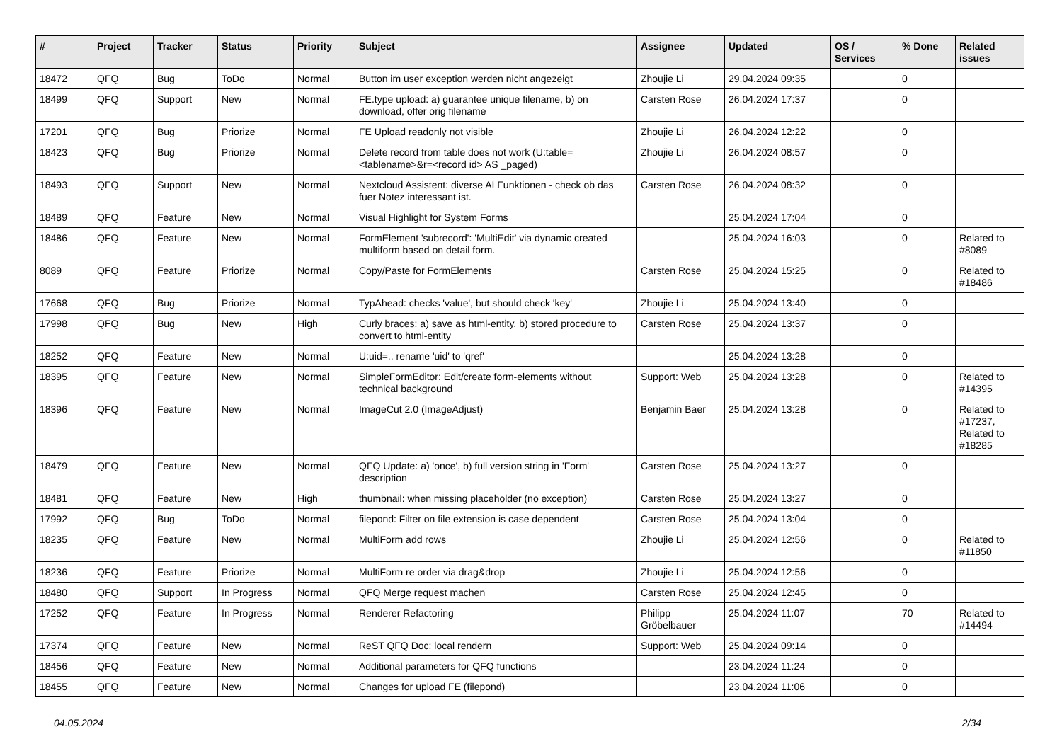| # | Project | Tracker | Status | Priority | Subject | Assignee | Updated | OS / Services | % Done | Related issues |
| --- | --- | --- | --- | --- | --- | --- | --- | --- | --- | --- |
| 18472 | QFQ | Bug | ToDo | Normal | Button im user exception werden nicht angezeigt | Zhoujie Li | 29.04.2024 09:35 | | 0 | |
| 18499 | QFQ | Support | New | Normal | FE.type upload: a) guarantee unique filename, b) on download, offer orig filename | Carsten Rose | 26.04.2024 17:37 | | 0 | |
| 17201 | QFQ | Bug | Priorize | Normal | FE Upload readonly not visible | Zhoujie Li | 26.04.2024 12:22 | | 0 | |
| 18423 | QFQ | Bug | Priorize | Normal | Delete record from table does not work (U:table=<tablename>&r=<record id> AS _paged) | Zhoujie Li | 26.04.2024 08:57 | | 0 | |
| 18493 | QFQ | Support | New | Normal | Nextcloud Assistent: diverse AI Funktionen - check ob das fuer Notez interessant ist. | Carsten Rose | 26.04.2024 08:32 | | 0 | |
| 18489 | QFQ | Feature | New | Normal | Visual Highlight for System Forms | | 25.04.2024 17:04 | | 0 | |
| 18486 | QFQ | Feature | New | Normal | FormElement 'subrecord': 'MultiEdit' via dynamic created multiform based on detail form. | | 25.04.2024 16:03 | | 0 | Related to #8089 |
| 8089 | QFQ | Feature | Priorize | Normal | Copy/Paste for FormElements | Carsten Rose | 25.04.2024 15:25 | | 0 | Related to #18486 |
| 17668 | QFQ | Bug | Priorize | Normal | TypAhead: checks 'value', but should check 'key' | Zhoujie Li | 25.04.2024 13:40 | | 0 | |
| 17998 | QFQ | Bug | New | High | Curly braces: a) save as html-entity, b) stored procedure to convert to html-entity | Carsten Rose | 25.04.2024 13:37 | | 0 | |
| 18252 | QFQ | Feature | New | Normal | U:uid=.. rename 'uid' to 'qref' | | 25.04.2024 13:28 | | 0 | |
| 18395 | QFQ | Feature | New | Normal | SimpleFormEditor: Edit/create form-elements without technical background | Support: Web | 25.04.2024 13:28 | | 0 | Related to #14395 |
| 18396 | QFQ | Feature | New | Normal | ImageCut 2.0 (ImageAdjust) | Benjamin Baer | 25.04.2024 13:28 | | 0 | Related to #17237, Related to #18285 |
| 18479 | QFQ | Feature | New | Normal | QFQ Update: a) 'once', b) full version string in 'Form' description | Carsten Rose | 25.04.2024 13:27 | | 0 | |
| 18481 | QFQ | Feature | New | High | thumbnail: when missing placeholder (no exception) | Carsten Rose | 25.04.2024 13:27 | | 0 | |
| 17992 | QFQ | Bug | ToDo | Normal | filepond: Filter on file extension is case dependent | Carsten Rose | 25.04.2024 13:04 | | 0 | |
| 18235 | QFQ | Feature | New | Normal | MultiForm add rows | Zhoujie Li | 25.04.2024 12:56 | | 0 | Related to #11850 |
| 18236 | QFQ | Feature | Priorize | Normal | MultiForm re order via drag&drop | Zhoujie Li | 25.04.2024 12:56 | | 0 | |
| 18480 | QFQ | Support | In Progress | Normal | QFQ Merge request machen | Carsten Rose | 25.04.2024 12:45 | | 0 | |
| 17252 | QFQ | Feature | In Progress | Normal | Renderer Refactoring | Philipp Gröbelbauer | 25.04.2024 11:07 | | 70 | Related to #14494 |
| 17374 | QFQ | Feature | New | Normal | ReST QFQ Doc: local rendern | Support: Web | 25.04.2024 09:14 | | 0 | |
| 18456 | QFQ | Feature | New | Normal | Additional parameters for QFQ functions | | 23.04.2024 11:24 | | 0 | |
| 18455 | QFQ | Feature | New | Normal | Changes for upload FE (filepond) | | 23.04.2024 11:06 | | 0 | |
04.05.2024 2/34